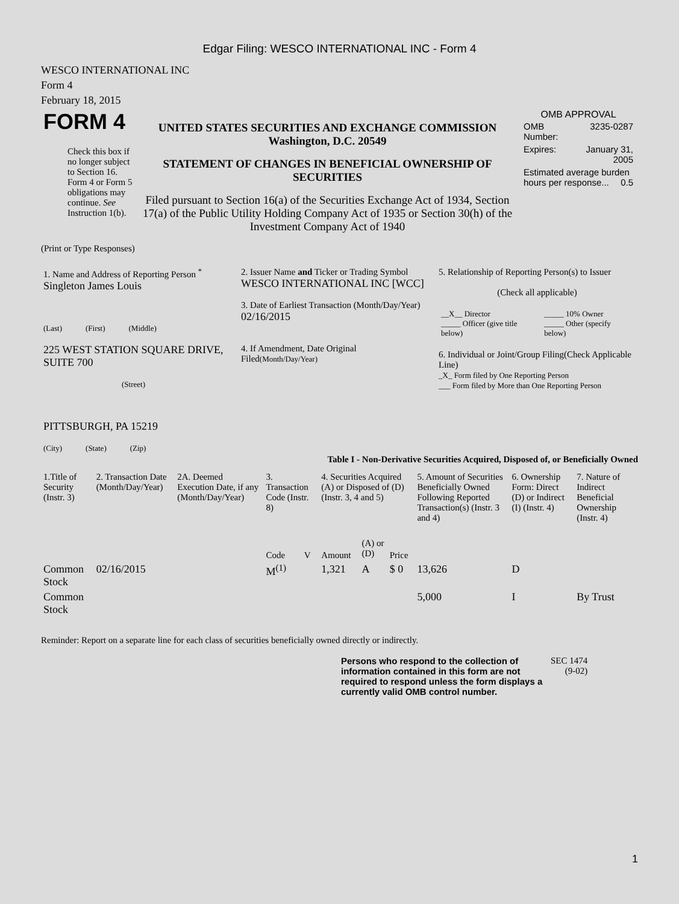Edgar Filing: WESCO INTERNATIONAL INC - Form 4
WESCO INTERNATIONAL INC
Form 4
February 18, 2015
| FORM 4 Check this box if no longer subject to Section 16. Form 4 or Form 5 obligations may continue. See Instruction 1(b). | UNITED STATES SECURITIES AND EXCHANGE COMMISSION Washington, D.C. 20549 STATEMENT OF CHANGES IN BENEFICIAL OWNERSHIP OF SECURITIES Filed pursuant to Section 16(a) of the Securities Exchange Act of 1934, Section 17(a) of the Public Utility Holding Company Act of 1935 or Section 30(h) of the Investment Company Act of 1940 | OMB APPROVAL / OMB Number: / 3235-0287 / / Expires: / January 31, 2005 / / Estimated average burden hours per response... 0.5 / / |
(Print or Type Responses)
| 1. Name and Address of Reporting Person <sup>*</sup> Singleton James Louis (Last) (First) (Middle) 225 WEST STATION SQUARE DRIVE, SUITE 700 (Street) PITTSBURGH, PA 15219 (City) (State) (Zip) | 2. Issuer Name and Ticker or Trading Symbol WESCO INTERNATIONAL INC [WCC] 3. Date of Earliest Transaction (Month/Day/Year) 02/16/2015 4. If Amendment, Date Original Filed (Month/Day/Year) | 5. Relationship of Reporting Person(s) to Issuer (Check all applicable) / __X__ Director _____ Officer (give title below) / _____ 10% Owner _____ Other (specify below) / 6. Individual or Joint/Group Filing(Check Applicable Line) _X_ Form filed by One Reporting Person ___ Form filed by More than One Reporting Person |
Table I - Non-Derivative Securities Acquired, Disposed of, or Beneficially Owned
| 1.Title of Security (Instr. 3) | 2. Transaction Date (Month/Day/Year) | 2A. Deemed Execution Date, if any (Month/Day/Year) | 3. Transaction Code (Instr. 8) | | 4. Securities Acquired (A) or Disposed of (D) (Instr. 3, 4 and 5) | | | 5. Amount of Securities Beneficially Owned Following Reported Transaction(s) (Instr. 3 and 4) | 6. Ownership Form: Direct (D) or Indirect (I) (Instr. 4) | 7. Nature of Indirect Beneficial Ownership (Instr. 4) |
| --- | --- | --- | --- | --- | --- | --- | --- | --- | --- | --- |
| | | | Code | V | Amount | (A) or (D) | Price | | | |
| Common Stock | 02/16/2015 | | M<sup>(1)</sup> | | 1,321 | A | $ 0 | 13,626 | D | |
| Common Stock | | | | | | | | 5,000 | I | By Trust |
Reminder: Report on a separate line for each class of securities beneficially owned directly or indirectly.
| Persons who respond to the collection of information contained in this form are not required to respond unless the form displays a currently valid OMB control number. | SEC 1474 (9-02) |
1